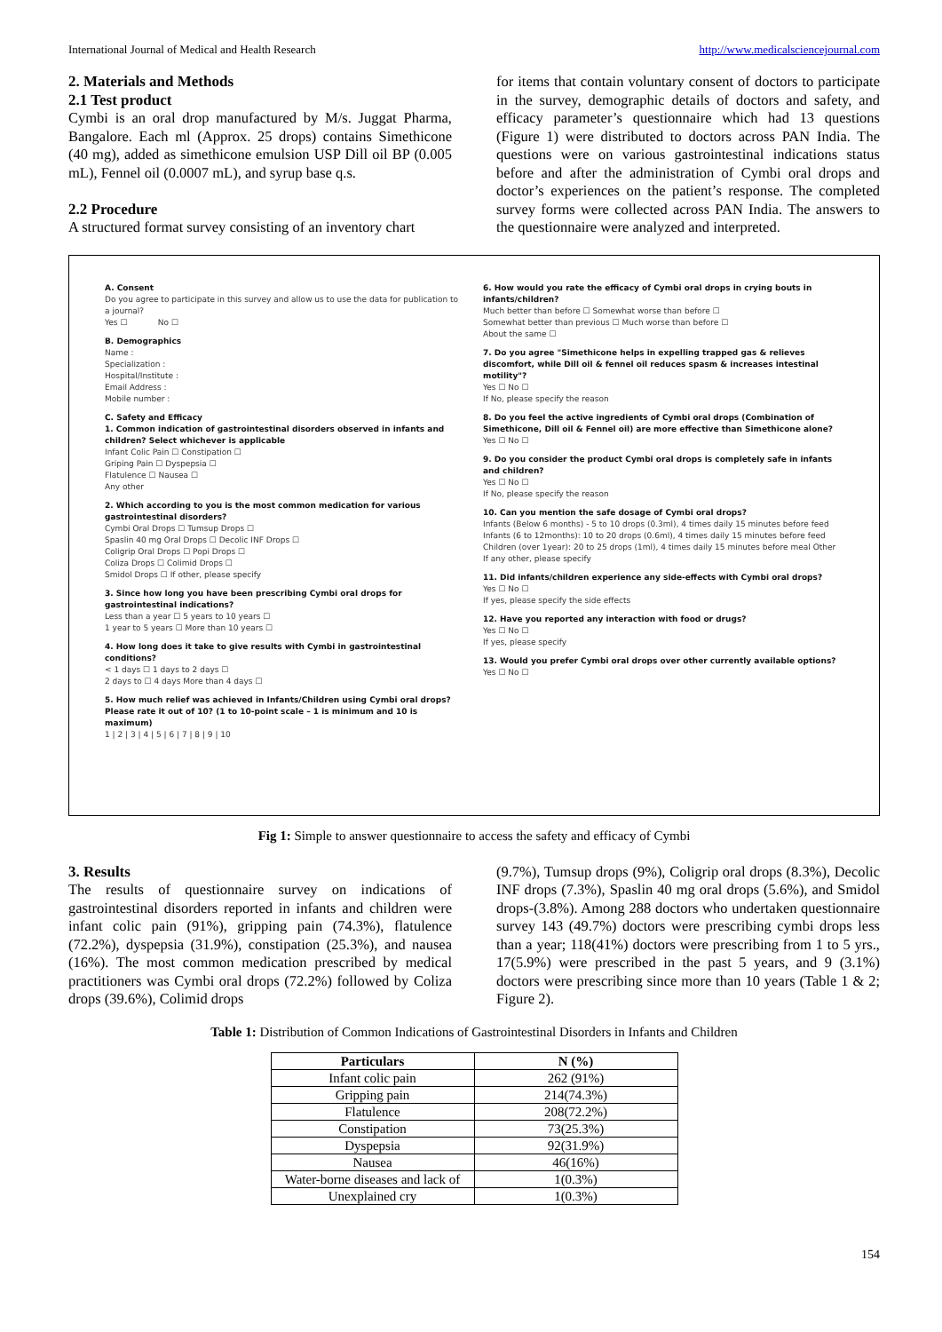International Journal of Medical and Health Research http://www.medicalsciencejournal.com
2. Materials and Methods
2.1 Test product
Cymbi is an oral drop manufactured by M/s. Juggat Pharma, Bangalore. Each ml (Approx. 25 drops) contains Simethicone (40 mg), added as simethicone emulsion USP Dill oil BP (0.005 mL), Fennel oil (0.0007 mL), and syrup base q.s.
2.2 Procedure
A structured format survey consisting of an inventory chart
for items that contain voluntary consent of doctors to participate in the survey, demographic details of doctors and safety, and efficacy parameter’s questionnaire which had 13 questions (Figure 1) were distributed to doctors across PAN India. The questions were on various gastrointestinal indications status before and after the administration of Cymbi oral drops and doctor’s experiences on the patient’s response. The completed survey forms were collected across PAN India. The answers to the questionnaire were analyzed and interpreted.
A. Consent
Do you agree to participate in this survey and allow us to use the data for publication to a journal?
Yes ☐ No ☐
B. Demographics
Name :
Specialization :
Hospital/Institute :
Email Address :
Mobile number :
C. Safety and Efficacy
1. Common indication of gastrointestinal disorders observed in infants and children? Select whichever is applicable
Infant Colic Pain ☐ Constipation ☐
Griping Pain ☐ Dyspepsia ☐
Flatulence ☐ Nausea ☐
Any other
2. Which according to you is the most common medication for various gastrointestinal disorders?
Cymbi Oral Drops ☐ Tumsup Drops ☐
Spaslin 40 mg Oral Drops ☐ Decolic INF Drops ☐
Coligrip Oral Drops ☐ Popi Drops ☐
Coliza Drops ☐ Colimid Drops ☐
Smidol Drops ☐ If other, please specify
3. Since how long you have been prescribing Cymbi oral drops for gastrointestinal indications?
Less than a year ☐ 5 years to 10 years ☐
1 year to 5 years ☐ More than 10 years ☐
4. How long does it take to give results with Cymbi in gastrointestinal conditions?
< 1 days ☐ 1 days to 2 days ☐
2 days to ☐ 4 days More than 4 days ☐
5. How much relief was achieved in Infants/Children using Cymbi oral drops? Please rate it out of 10? (1 to 10-point scale – 1 is minimum and 10 is maximum)
1 | 2 | 3 | 4 | 5 | 6 | 7 | 8 | 9 | 10
6. How would you rate the efficacy of Cymbi oral drops in crying bouts in infants/children?
Much better than before ☐ Somewhat worse than before ☐
Somewhat better than previous ☐ Much worse than before ☐
About the same ☐
7. Do you agree "Simethicone helps in expelling trapped gas & relieves discomfort, while Dill oil & fennel oil reduces spasm & increases intestinal motility"?
Yes ☐ No ☐
If No, please specify the reason
8. Do you feel the active ingredients of Cymbi oral drops (Combination of Simethicone, Dill oil & Fennel oil) are more effective than Simethicone alone?
Yes ☐ No ☐
9. Do you consider the product Cymbi oral drops is completely safe in infants and children?
Yes ☐ No ☐
If No, please specify the reason
10. Can you mention the safe dosage of Cymbi oral drops?
Infants (Below 6 months) - 5 to 10 drops (0.3ml), 4 times daily 15 minutes before feed
Infants (6 to 12months): 10 to 20 drops (0.6ml), 4 times daily 15 minutes before feed
Children (over 1year): 20 to 25 drops (1ml), 4 times daily 15 minutes before meal Other
If any other, please specify
11. Did infants/children experience any side-effects with Cymbi oral drops?
Yes ☐ No ☐
If yes, please specify the side effects
12. Have you reported any interaction with food or drugs?
Yes ☐ No ☐
If yes, please specify
13. Would you prefer Cymbi oral drops over other currently available options?
Yes ☐ No ☐
Fig 1: Simple to answer questionnaire to access the safety and efficacy of Cymbi
3. Results
The results of questionnaire survey on indications of gastrointestinal disorders reported in infants and children were infant colic pain (91%), gripping pain (74.3%), flatulence (72.2%), dyspepsia (31.9%), constipation (25.3%), and nausea (16%). The most common medication prescribed by medical practitioners was Cymbi oral drops (72.2%) followed by Coliza drops (39.6%), Colimid drops
(9.7%), Tumsup drops (9%), Coligrip oral drops (8.3%), Decolic INF drops (7.3%), Spaslin 40 mg oral drops (5.6%), and Smidol drops-(3.8%). Among 288 doctors who undertaken questionnaire survey 143 (49.7%) doctors were prescribing cymbi drops less than a year; 118(41%) doctors were prescribing from 1 to 5 yrs., 17(5.9%) were prescribed in the past 5 years, and 9 (3.1%) doctors were prescribing since more than 10 years (Table 1 & 2; Figure 2).
Table 1: Distribution of Common Indications of Gastrointestinal Disorders in Infants and Children
| Particulars | N (%) |
| --- | --- |
| Infant colic pain | 262 (91%) |
| Gripping pain | 214(74.3%) |
| Flatulence | 208(72.2%) |
| Constipation | 73(25.3%) |
| Dyspepsia | 92(31.9%) |
| Nausea | 46(16%) |
| Water-borne diseases and lack of | 1(0.3%) |
| Unexplained cry | 1(0.3%) |
154